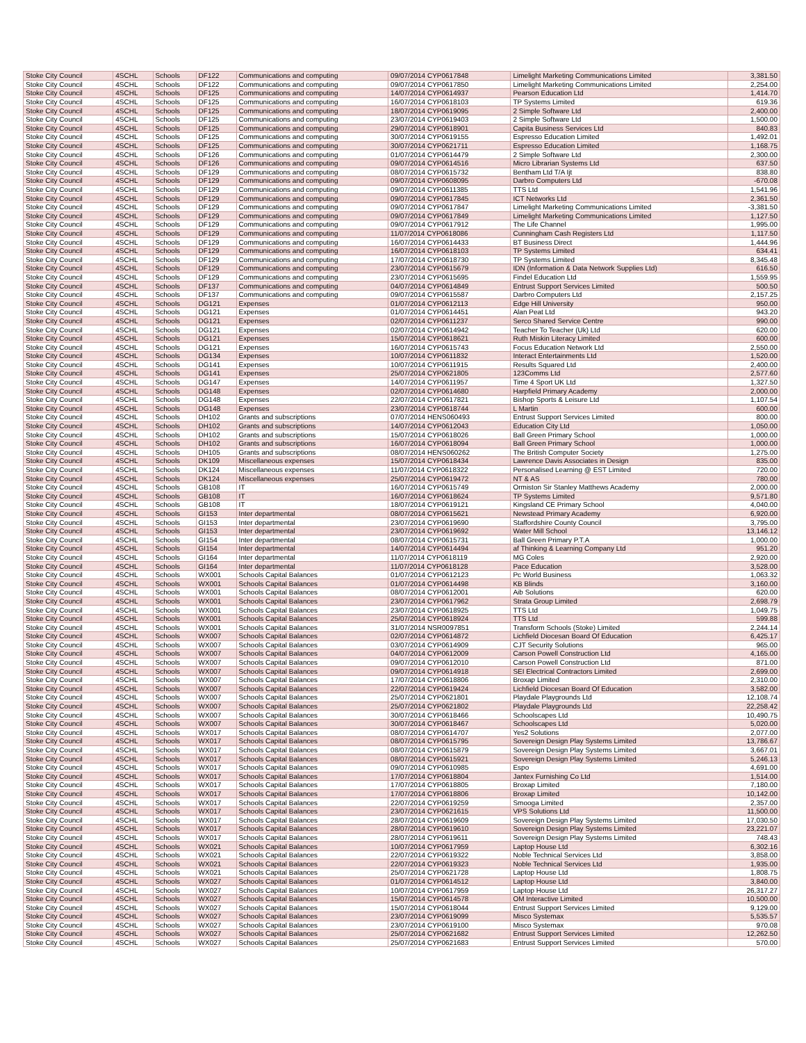| Stoke City Council | 4SCHL | Schools | DF122 | Communications and computing | 09/07/2014 CYP0617848 | Limelight Marketing Communications Limited | 3,381.50 |
| Stoke City Council | 4SCHL | Schools | DF122 | Communications and computing | 09/07/2014 CYP0617850 | Limelight Marketing Communications Limited | 2,254.00 |
| Stoke City Council | 4SCHL | Schools | DF125 | Communications and computing | 14/07/2014 CYP0614937 | Pearson Education Ltd | 1,414.70 |
| Stoke City Council | 4SCHL | Schools | DF125 | Communications and computing | 16/07/2014 CYP0618103 | TP Systems Limited | 619.36 |
| Stoke City Council | 4SCHL | Schools | DF125 | Communications and computing | 18/07/2014 CYP0619095 | 2 Simple Software Ltd | 2,400.00 |
| Stoke City Council | 4SCHL | Schools | DF125 | Communications and computing | 23/07/2014 CYP0619403 | 2 Simple Software Ltd | 1,500.00 |
| Stoke City Council | 4SCHL | Schools | DF125 | Communications and computing | 29/07/2014 CYP0618901 | Capita Business Services Ltd | 840.83 |
| Stoke City Council | 4SCHL | Schools | DF125 | Communications and computing | 30/07/2014 CYP0619155 | Espresso Education Limited | 1,492.01 |
| Stoke City Council | 4SCHL | Schools | DF125 | Communications and computing | 30/07/2014 CYP0621711 | Espresso Education Limited | 1,168.75 |
| Stoke City Council | 4SCHL | Schools | DF126 | Communications and computing | 01/07/2014 CYP0614479 | 2 Simple Software Ltd | 2,300.00 |
| Stoke City Council | 4SCHL | Schools | DF126 | Communications and computing | 09/07/2014 CYP0614516 | Micro Librarian Systems Ltd | 637.50 |
| Stoke City Council | 4SCHL | Schools | DF129 | Communications and computing | 08/07/2014 CYP0615732 | Bentham Ltd T/A Ijt | 838.80 |
| Stoke City Council | 4SCHL | Schools | DF129 | Communications and computing | 09/07/2014 CYP0608095 | Darbro Computers Ltd | -670.08 |
| Stoke City Council | 4SCHL | Schools | DF129 | Communications and computing | 09/07/2014 CYP0611385 | TTS Ltd | 1,541.96 |
| Stoke City Council | 4SCHL | Schools | DF129 | Communications and computing | 09/07/2014 CYP0617845 | ICT Networks Ltd | 2,361.50 |
| Stoke City Council | 4SCHL | Schools | DF129 | Communications and computing | 09/07/2014 CYP0617847 | Limelight Marketing Communications Limited | -3,381.50 |
| Stoke City Council | 4SCHL | Schools | DF129 | Communications and computing | 09/07/2014 CYP0617849 | Limelight Marketing Communications Limited | 1,127.50 |
| Stoke City Council | 4SCHL | Schools | DF129 | Communications and computing | 09/07/2014 CYP0617912 | The Life Channel | 1,995.00 |
| Stoke City Council | 4SCHL | Schools | DF129 | Communications and computing | 11/07/2014 CYP0618086 | Cunningham Cash Registers Ltd | 1,117.50 |
| Stoke City Council | 4SCHL | Schools | DF129 | Communications and computing | 16/07/2014 CYP0614433 | BT Business Direct | 1,444.96 |
| Stoke City Council | 4SCHL | Schools | DF129 | Communications and computing | 16/07/2014 CYP0618103 | TP Systems Limited | 634.41 |
| Stoke City Council | 4SCHL | Schools | DF129 | Communications and computing | 17/07/2014 CYP0618730 | TP Systems Limited | 8,345.48 |
| Stoke City Council | 4SCHL | Schools | DF129 | Communications and computing | 23/07/2014 CYP0615679 | IDN (Information & Data Network Supplies Ltd) | 616.50 |
| Stoke City Council | 4SCHL | Schools | DF129 | Communications and computing | 23/07/2014 CYP0615695 | Findel Education Ltd | 1,559.95 |
| Stoke City Council | 4SCHL | Schools | DF137 | Communications and computing | 04/07/2014 CYP0614849 | Entrust Support Services Limited | 500.50 |
| Stoke City Council | 4SCHL | Schools | DF137 | Communications and computing | 09/07/2014 CYP0615587 | Darbro Computers Ltd | 2,157.25 |
| Stoke City Council | 4SCHL | Schools | DG121 | Expenses | 01/07/2014 CYP0612113 | Edge Hill University | 950.00 |
| Stoke City Council | 4SCHL | Schools | DG121 | Expenses | 01/07/2014 CYP0614451 | Alan Peat Ltd | 943.20 |
| Stoke City Council | 4SCHL | Schools | DG121 | Expenses | 02/07/2014 CYP0611237 | Serco Shared Service Centre | 990.00 |
| Stoke City Council | 4SCHL | Schools | DG121 | Expenses | 02/07/2014 CYP0614942 | Teacher To Teacher (Uk) Ltd | 620.00 |
| Stoke City Council | 4SCHL | Schools | DG121 | Expenses | 15/07/2014 CYP0618621 | Ruth Miskin Literacy Limited | 600.00 |
| Stoke City Council | 4SCHL | Schools | DG121 | Expenses | 16/07/2014 CYP0615743 | Focus Education Network Ltd | 2,550.00 |
| Stoke City Council | 4SCHL | Schools | DG134 | Expenses | 10/07/2014 CYP0611832 | Interact Entertainments Ltd | 1,520.00 |
| Stoke City Council | 4SCHL | Schools | DG141 | Expenses | 10/07/2014 CYP0611915 | Results Squared Ltd | 2,400.00 |
| Stoke City Council | 4SCHL | Schools | DG141 | Expenses | 25/07/2014 CYP0621805 | 123Comms Ltd | 2,577.60 |
| Stoke City Council | 4SCHL | Schools | DG147 | Expenses | 14/07/2014 CYP0611957 | Time 4 Sport UK Ltd | 1,327.50 |
| Stoke City Council | 4SCHL | Schools | DG148 | Expenses | 02/07/2014 CYP0614680 | Harpfield Primary Academy | 2,000.00 |
| Stoke City Council | 4SCHL | Schools | DG148 | Expenses | 22/07/2014 CYP0617821 | Bishop Sports & Leisure Ltd | 1,107.54 |
| Stoke City Council | 4SCHL | Schools | DG148 | Expenses | 23/07/2014 CYP0618744 | L Martin | 600.00 |
| Stoke City Council | 4SCHL | Schools | DH102 | Grants and subscriptions | 07/07/2014 HENS060493 | Entrust Support Services Limited | 800.00 |
| Stoke City Council | 4SCHL | Schools | DH102 | Grants and subscriptions | 14/07/2014 CYP0612043 | Education City Ltd | 1,050.00 |
| Stoke City Council | 4SCHL | Schools | DH102 | Grants and subscriptions | 15/07/2014 CYP0618026 | Ball Green Primary School | 1,000.00 |
| Stoke City Council | 4SCHL | Schools | DH102 | Grants and subscriptions | 16/07/2014 CYP0618094 | Ball Green Primary School | 1,000.00 |
| Stoke City Council | 4SCHL | Schools | DH105 | Grants and subscriptions | 08/07/2014 HENS060262 | The British Computer Society | 1,275.00 |
| Stoke City Council | 4SCHL | Schools | DK109 | Miscellaneous expenses | 15/07/2014 CYP0618434 | Lawrence Davis Associates in Design | 835.00 |
| Stoke City Council | 4SCHL | Schools | DK124 | Miscellaneous expenses | 11/07/2014 CYP0618322 | Personalised Learning @ EST Limited | 720.00 |
| Stoke City Council | 4SCHL | Schools | DK124 | Miscellaneous expenses | 25/07/2014 CYP0619472 | NT & AS | 780.00 |
| Stoke City Council | 4SCHL | Schools | GB108 | IT | 16/07/2014 CYP0615749 | Ormiston Sir Stanley Matthews Academy | 2,000.00 |
| Stoke City Council | 4SCHL | Schools | GB108 | IT | 16/07/2014 CYP0618624 | TP Systems Limited | 9,571.80 |
| Stoke City Council | 4SCHL | Schools | GB108 | IT | 18/07/2014 CYP0619121 | Kingsland CE Primary School | 4,040.00 |
| Stoke City Council | 4SCHL | Schools | GI153 | Inter departmental | 08/07/2014 CYP0615621 | Newstead Primary Academy | 6,920.00 |
| Stoke City Council | 4SCHL | Schools | GI153 | Inter departmental | 23/07/2014 CYP0619690 | Staffordshire County Council | 3,795.00 |
| Stoke City Council | 4SCHL | Schools | GI153 | Inter departmental | 23/07/2014 CYP0619692 | Water Mill School | 13,146.12 |
| Stoke City Council | 4SCHL | Schools | GI154 | Inter departmental | 08/07/2014 CYP0615731 | Ball Green Primary P.T.A | 1,000.00 |
| Stoke City Council | 4SCHL | Schools | GI154 | Inter departmental | 14/07/2014 CYP0614494 | af Thinking & Learning Company Ltd | 951.20 |
| Stoke City Council | 4SCHL | Schools | GI164 | Inter departmental | 11/07/2014 CYP0618119 | MG Coles | 2,920.00 |
| Stoke City Council | 4SCHL | Schools | GI164 | Inter departmental | 11/07/2014 CYP0618128 | Pace Education | 3,528.00 |
| Stoke City Council | 4SCHL | Schools | WX001 | Schools Capital Balances | 01/07/2014 CYP0612123 | Pc World Business | 1,063.32 |
| Stoke City Council | 4SCHL | Schools | WX001 | Schools Capital Balances | 01/07/2014 CYP0614498 | KB Blinds | 3,160.00 |
| Stoke City Council | 4SCHL | Schools | WX001 | Schools Capital Balances | 08/07/2014 CYP0612001 | Aib Solutions | 620.00 |
| Stoke City Council | 4SCHL | Schools | WX001 | Schools Capital Balances | 23/07/2014 CYP0617962 | Strata Group Limited | 2,698.79 |
| Stoke City Council | 4SCHL | Schools | WX001 | Schools Capital Balances | 23/07/2014 CYP0618925 | TTS Ltd | 1,049.75 |
| Stoke City Council | 4SCHL | Schools | WX001 | Schools Capital Balances | 25/07/2014 CYP0618924 | TTS Ltd | 599.88 |
| Stoke City Council | 4SCHL | Schools | WX001 | Schools Capital Balances | 31/07/2014 NSR0097851 | Transform Schools (Stoke) Limited | 2,244.14 |
| Stoke City Council | 4SCHL | Schools | WX007 | Schools Capital Balances | 02/07/2014 CYP0614872 | Lichfield Diocesan Board Of Education | 6,425.17 |
| Stoke City Council | 4SCHL | Schools | WX007 | Schools Capital Balances | 03/07/2014 CYP0614909 | CJT Security Solutions | 965.00 |
| Stoke City Council | 4SCHL | Schools | WX007 | Schools Capital Balances | 04/07/2014 CYP0612009 | Carson Powell Construction Ltd | 4,165.00 |
| Stoke City Council | 4SCHL | Schools | WX007 | Schools Capital Balances | 09/07/2014 CYP0612010 | Carson Powell Construction Ltd | 871.00 |
| Stoke City Council | 4SCHL | Schools | WX007 | Schools Capital Balances | 09/07/2014 CYP0614918 | SEI Electrical Contractors Limited | 2,699.00 |
| Stoke City Council | 4SCHL | Schools | WX007 | Schools Capital Balances | 17/07/2014 CYP0618806 | Broxap Limited | 2,310.00 |
| Stoke City Council | 4SCHL | Schools | WX007 | Schools Capital Balances | 22/07/2014 CYP0619424 | Lichfield Diocesan Board Of Education | 3,582.00 |
| Stoke City Council | 4SCHL | Schools | WX007 | Schools Capital Balances | 25/07/2014 CYP0621801 | Playdale Playgrounds Ltd | 12,108.74 |
| Stoke City Council | 4SCHL | Schools | WX007 | Schools Capital Balances | 25/07/2014 CYP0621802 | Playdale Playgrounds Ltd | 22,258.42 |
| Stoke City Council | 4SCHL | Schools | WX007 | Schools Capital Balances | 30/07/2014 CYP0618466 | Schoolscapes Ltd | 10,490.75 |
| Stoke City Council | 4SCHL | Schools | WX007 | Schools Capital Balances | 30/07/2014 CYP0618467 | Schoolscapes Ltd | 5,020.00 |
| Stoke City Council | 4SCHL | Schools | WX017 | Schools Capital Balances | 08/07/2014 CYP0614707 | Yes2 Solutions | 2,077.00 |
| Stoke City Council | 4SCHL | Schools | WX017 | Schools Capital Balances | 08/07/2014 CYP0615795 | Sovereign Design Play Systems Limited | 13,786.67 |
| Stoke City Council | 4SCHL | Schools | WX017 | Schools Capital Balances | 08/07/2014 CYP0615879 | Sovereign Design Play Systems Limited | 3,667.01 |
| Stoke City Council | 4SCHL | Schools | WX017 | Schools Capital Balances | 08/07/2014 CYP0615921 | Sovereign Design Play Systems Limited | 5,246.13 |
| Stoke City Council | 4SCHL | Schools | WX017 | Schools Capital Balances | 09/07/2014 CYP0610985 | Espo | 4,691.00 |
| Stoke City Council | 4SCHL | Schools | WX017 | Schools Capital Balances | 17/07/2014 CYP0618804 | Jantex Furnishing Co Ltd | 1,514.00 |
| Stoke City Council | 4SCHL | Schools | WX017 | Schools Capital Balances | 17/07/2014 CYP0618805 | Broxap Limited | 7,180.00 |
| Stoke City Council | 4SCHL | Schools | WX017 | Schools Capital Balances | 17/07/2014 CYP0618806 | Broxap Limited | 10,142.00 |
| Stoke City Council | 4SCHL | Schools | WX017 | Schools Capital Balances | 22/07/2014 CYP0619259 | Smooga Limited | 2,357.00 |
| Stoke City Council | 4SCHL | Schools | WX017 | Schools Capital Balances | 23/07/2014 CYP0621615 | VPS Solutions Ltd | 11,500.00 |
| Stoke City Council | 4SCHL | Schools | WX017 | Schools Capital Balances | 28/07/2014 CYP0619609 | Sovereign Design Play Systems Limited | 17,030.50 |
| Stoke City Council | 4SCHL | Schools | WX017 | Schools Capital Balances | 28/07/2014 CYP0619610 | Sovereign Design Play Systems Limited | 23,221.07 |
| Stoke City Council | 4SCHL | Schools | WX017 | Schools Capital Balances | 28/07/2014 CYP0619611 | Sovereign Design Play Systems Limited | 748.43 |
| Stoke City Council | 4SCHL | Schools | WX021 | Schools Capital Balances | 10/07/2014 CYP0617959 | Laptop House Ltd | 6,302.16 |
| Stoke City Council | 4SCHL | Schools | WX021 | Schools Capital Balances | 22/07/2014 CYP0619322 | Noble Technical Services Ltd | 3,858.00 |
| Stoke City Council | 4SCHL | Schools | WX021 | Schools Capital Balances | 22/07/2014 CYP0619323 | Noble Technical Services Ltd | 1,935.00 |
| Stoke City Council | 4SCHL | Schools | WX021 | Schools Capital Balances | 25/07/2014 CYP0621728 | Laptop House Ltd | 1,808.75 |
| Stoke City Council | 4SCHL | Schools | WX027 | Schools Capital Balances | 01/07/2014 CYP0614512 | Laptop House Ltd | 3,840.00 |
| Stoke City Council | 4SCHL | Schools | WX027 | Schools Capital Balances | 10/07/2014 CYP0617959 | Laptop House Ltd | 26,317.27 |
| Stoke City Council | 4SCHL | Schools | WX027 | Schools Capital Balances | 15/07/2014 CYP0614578 | OM Interactive Limited | 10,500.00 |
| Stoke City Council | 4SCHL | Schools | WX027 | Schools Capital Balances | 15/07/2014 CYP0618044 | Entrust Support Services Limited | 9,129.00 |
| Stoke City Council | 4SCHL | Schools | WX027 | Schools Capital Balances | 23/07/2014 CYP0619099 | Misco Systemax | 5,535.57 |
| Stoke City Council | 4SCHL | Schools | WX027 | Schools Capital Balances | 23/07/2014 CYP0619100 | Misco Systemax | 970.08 |
| Stoke City Council | 4SCHL | Schools | WX027 | Schools Capital Balances | 25/07/2014 CYP0621682 | Entrust Support Services Limited | 12,262.50 |
| Stoke City Council | 4SCHL | Schools | WX027 | Schools Capital Balances | 25/07/2014 CYP0621683 | Entrust Support Services Limited | 570.00 |